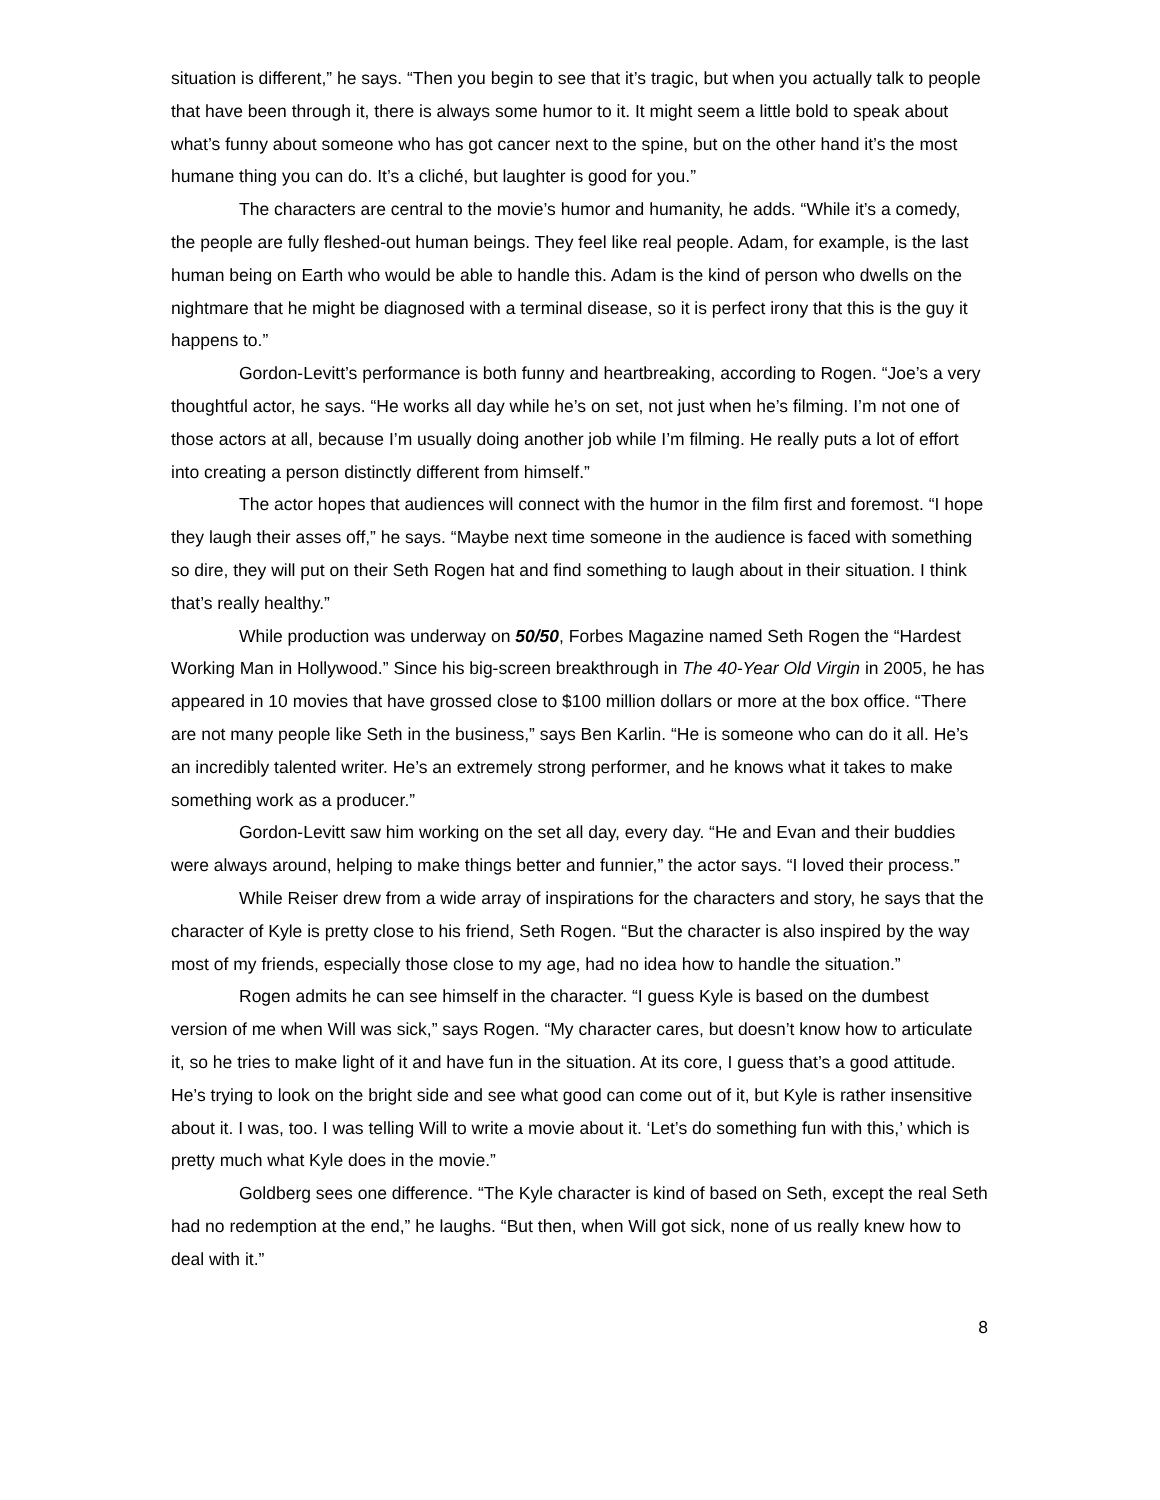situation is different,” he says. “Then you begin to see that it’s tragic, but when you actually talk to people that have been through it, there is always some humor to it. It might seem a little bold to speak about what’s funny about someone who has got cancer next to the spine, but on the other hand it’s the most humane thing you can do. It’s a cliché, but laughter is good for you.”
The characters are central to the movie’s humor and humanity, he adds. “While it’s a comedy, the people are fully fleshed-out human beings. They feel like real people. Adam, for example, is the last human being on Earth who would be able to handle this. Adam is the kind of person who dwells on the nightmare that he might be diagnosed with a terminal disease, so it is perfect irony that this is the guy it happens to.”
Gordon-Levitt’s performance is both funny and heartbreaking, according to Rogen. “Joe’s a very thoughtful actor, he says. “He works all day while he’s on set, not just when he’s filming. I’m not one of those actors at all, because I’m usually doing another job while I’m filming. He really puts a lot of effort into creating a person distinctly different from himself.”
The actor hopes that audiences will connect with the humor in the film first and foremost. “I hope they laugh their asses off,” he says. “Maybe next time someone in the audience is faced with something so dire, they will put on their Seth Rogen hat and find something to laugh about in their situation. I think that’s really healthy.”
While production was underway on 50/50, Forbes Magazine named Seth Rogen the “Hardest Working Man in Hollywood.” Since his big-screen breakthrough in The 40-Year Old Virgin in 2005, he has appeared in 10 movies that have grossed close to $100 million dollars or more at the box office. “There are not many people like Seth in the business,” says Ben Karlin. “He is someone who can do it all. He’s an incredibly talented writer. He’s an extremely strong performer, and he knows what it takes to make something work as a producer.”
Gordon-Levitt saw him working on the set all day, every day. “He and Evan and their buddies were always around, helping to make things better and funnier,” the actor says. “I loved their process.”
While Reiser drew from a wide array of inspirations for the characters and story, he says that the character of Kyle is pretty close to his friend, Seth Rogen. “But the character is also inspired by the way most of my friends, especially those close to my age, had no idea how to handle the situation.”
Rogen admits he can see himself in the character. “I guess Kyle is based on the dumbest version of me when Will was sick,” says Rogen. “My character cares, but doesn’t know how to articulate it, so he tries to make light of it and have fun in the situation. At its core, I guess that’s a good attitude. He’s trying to look on the bright side and see what good can come out of it, but Kyle is rather insensitive about it. I was, too. I was telling Will to write a movie about it. ‘Let’s do something fun with this,’ which is pretty much what Kyle does in the movie.”
Goldberg sees one difference. “The Kyle character is kind of based on Seth, except the real Seth had no redemption at the end,” he laughs. “But then, when Will got sick, none of us really knew how to deal with it.”
8